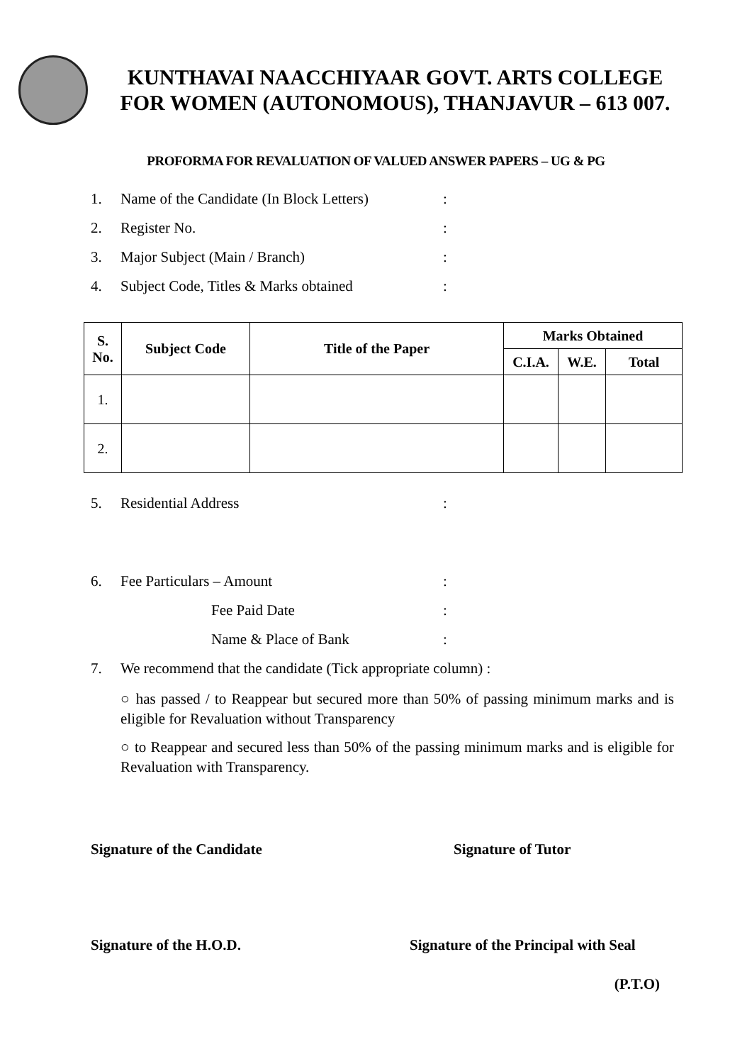KUNTHAVAI NAACCHIYAAR GOVT. ARTS COLLEGE
FOR WOMEN (AUTONOMOUS), THANJAVUR – 613 007.
PROFORMA FOR REVALUATION OF VALUED ANSWER PAPERS – UG & PG
1. Name of the Candidate (In Block Letters):
2. Register No.:
3. Major Subject (Main / Branch):
4. Subject Code, Titles & Marks obtained:
| S. No. | Subject Code | Title of the Paper | Marks Obtained | | |
| --- | --- | --- | --- | --- | --- |
| | | | C.I.A. | W.E. | Total |
| 1. | | | | | |
| 2. | | | | | |
5. Residential Address:
6. Fee Particulars – Amount:
Fee Paid Date:
Name & Place of Bank:
7. We recommend that the candidate (Tick appropriate column) :
○ has passed / to Reappear but secured more than 50% of passing minimum marks and is eligible for Revaluation without Transparency
○ to Reappear and secured less than 50% of the passing minimum marks and is eligible for Revaluation with Transparency.
Signature of the Candidate Signature of Tutor
Signature of the H.O.D. Signature of the Principal with Seal
(P.T.O)